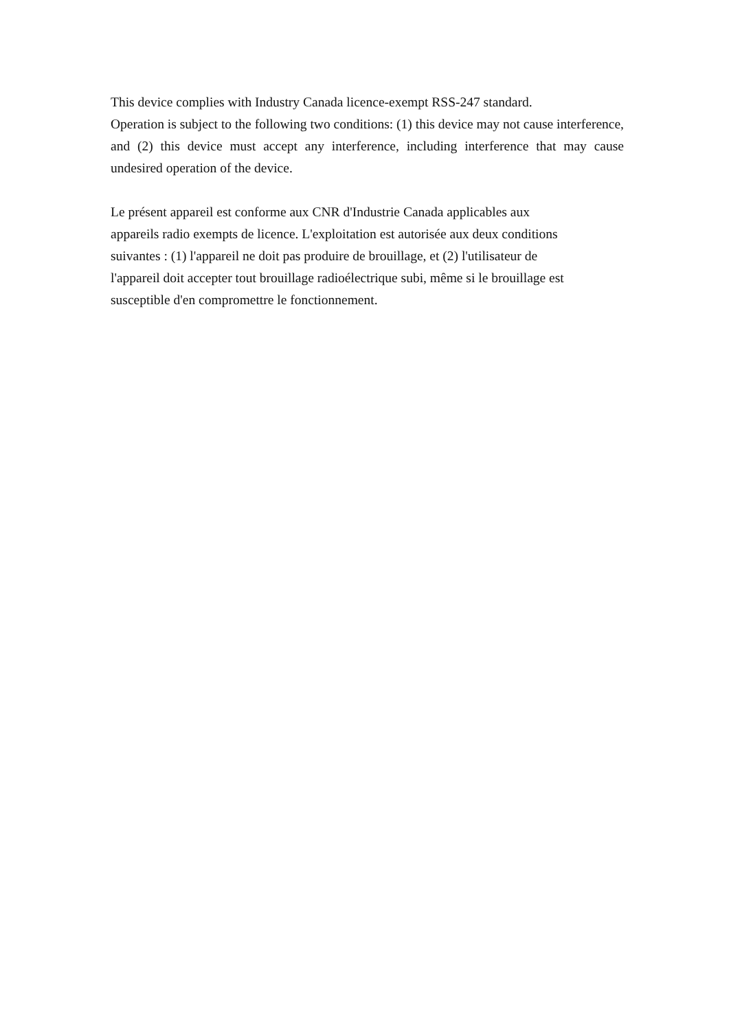This device complies with Industry Canada licence-exempt RSS-247 standard.
Operation is subject to the following two conditions: (1) this device may not cause interference, and (2) this device must accept any interference, including interference that may cause undesired operation of the device.
Le présent appareil est conforme aux CNR d'Industrie Canada applicables aux
appareils radio exempts de licence. L'exploitation est autorisée aux deux conditions
suivantes : (1) l'appareil ne doit pas produire de brouillage, et (2) l'utilisateur de
l'appareil doit accepter tout brouillage radioélectrique subi, même si le brouillage est
susceptible d'en compromettre le fonctionnement.